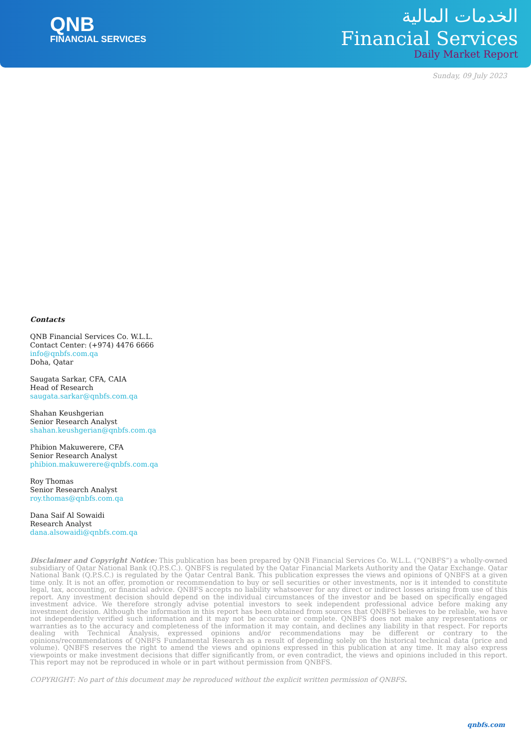QNB
FINANCIAL SERVICES
الخدمات المالية
Financial Services
Daily Market Report
Sunday, 09 July 2023
Contacts
QNB Financial Services Co. W.L.L.
Contact Center: (+974) 4476 6666
info@qnbfs.com.qa
Doha, Qatar
Saugata Sarkar, CFA, CAIA
Head of Research
saugata.sarkar@qnbfs.com.qa
Shahan Keushgerian
Senior Research Analyst
shahan.keushgerian@qnbfs.com.qa
Phibion Makuwerere, CFA
Senior Research Analyst
phibion.makuwerere@qnbfs.com.qa
Roy Thomas
Senior Research Analyst
roy.thomas@qnbfs.com.qa
Dana Saif Al Sowaidi
Research Analyst
dana.alsowaidi@qnbfs.com.qa
Disclaimer and Copyright Notice: This publication has been prepared by QNB Financial Services Co. W.L.L. (“QNBFS”) a wholly-owned subsidiary of Qatar National Bank (Q.P.S.C.). QNBFS is regulated by the Qatar Financial Markets Authority and the Qatar Exchange. Qatar National Bank (Q.P.S.C.) is regulated by the Qatar Central Bank. This publication expresses the views and opinions of QNBFS at a given time only. It is not an offer, promotion or recommendation to buy or sell securities or other investments, nor is it intended to constitute legal, tax, accounting, or financial advice. QNBFS accepts no liability whatsoever for any direct or indirect losses arising from use of this report. Any investment decision should depend on the individual circumstances of the investor and be based on specifically engaged investment advice. We therefore strongly advise potential investors to seek independent professional advice before making any investment decision. Although the information in this report has been obtained from sources that QNBFS believes to be reliable, we have not independently verified such information and it may not be accurate or complete. QNBFS does not make any representations or warranties as to the accuracy and completeness of the information it may contain, and declines any liability in that respect. For reports dealing with Technical Analysis, expressed opinions and/or recommendations may be different or contrary to the opinions/recommendations of QNBFS Fundamental Research as a result of depending solely on the historical technical data (price and volume). QNBFS reserves the right to amend the views and opinions expressed in this publication at any time. It may also express viewpoints or make investment decisions that differ significantly from, or even contradict, the views and opinions included in this report. This report may not be reproduced in whole or in part without permission from QNBFS.
COPYRIGHT: No part of this document may be reproduced without the explicit written permission of QNBFS.
qnbfs.com